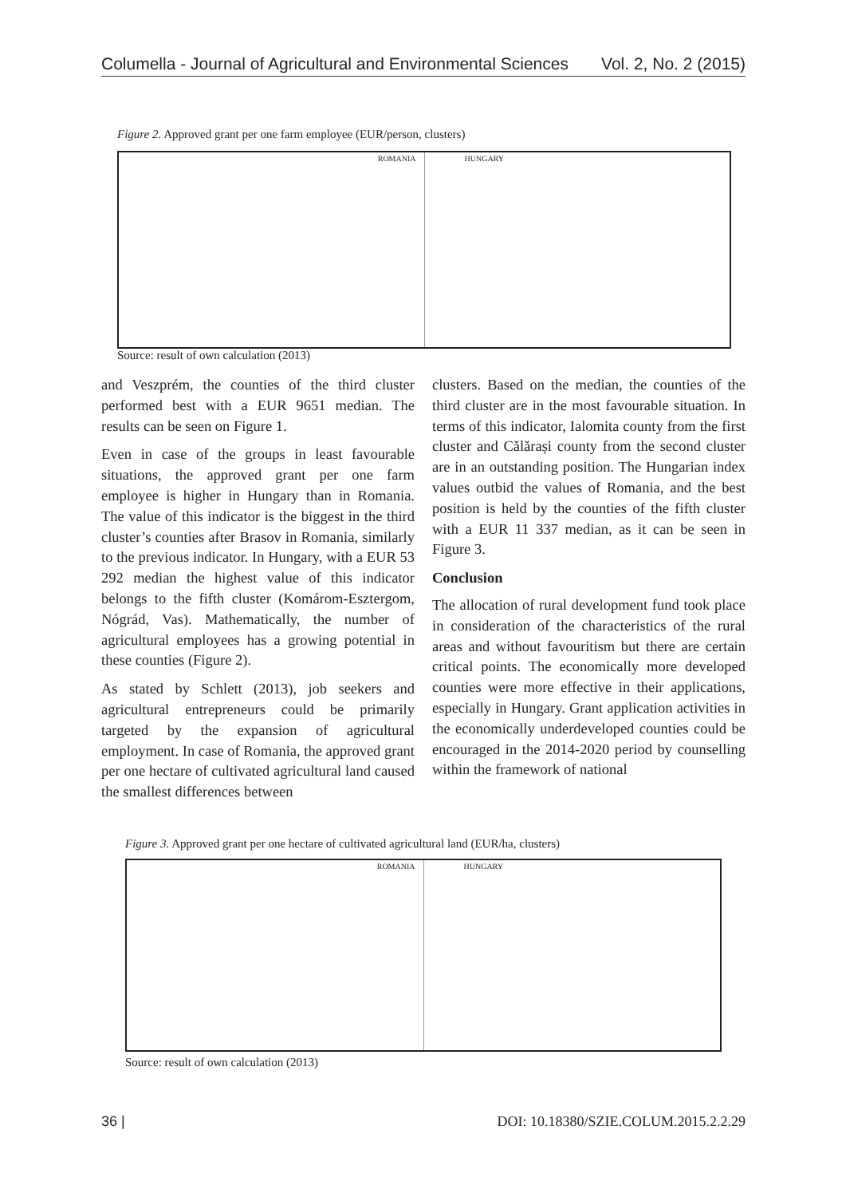Columella - Journal of Agricultural and Environmental Sciences Vol. 2, No. 2 (2015)
Figure 2. Approved grant per one farm employee (EUR/person, clusters)
ROMANIA
HUNGARY
Source: result of own calculation (2013)
and Veszprém, the counties of the third cluster performed best with a EUR 9651 median. The results can be seen on Figure 1.
Even in case of the groups in least favourable situations, the approved grant per one farm employee is higher in Hungary than in Romania. The value of this indicator is the biggest in the third cluster’s counties after Brasov in Romania, similarly to the previous indicator. In Hungary, with a EUR 53 292 median the highest value of this indicator belongs to the fifth cluster (Komárom-Esztergom, Nógrád, Vas). Mathematically, the number of agricultural employees has a growing potential in these counties (Figure 2).
As stated by Schlett (2013), job seekers and agricultural entrepreneurs could be primarily targeted by the expansion of agricultural employment. In case of Romania, the approved grant per one hectare of cultivated agricultural land caused the smallest differences between
clusters. Based on the median, the counties of the third cluster are in the most favourable situation. In terms of this indicator, Ialomita county from the first cluster and Călărași county from the second cluster are in an outstanding position. The Hungarian index values outbid the values of Romania, and the best position is held by the counties of the fifth cluster with a EUR 11 337 median, as it can be seen in Figure 3.
Conclusion
The allocation of rural development fund took place in consideration of the characteristics of the rural areas and without favouritism but there are certain critical points. The economically more developed counties were more effective in their applications, especially in Hungary. Grant application activities in the economically underdeveloped counties could be encouraged in the 2014-2020 period by counselling within the framework of national
Figure 3. Approved grant per one hectare of cultivated agricultural land (EUR/ha, clusters)
ROMANIA
HUNGARY
Source: result of own calculation (2013)
36 | DOI: 10.18380/SZIE.COLUM.2015.2.2.29